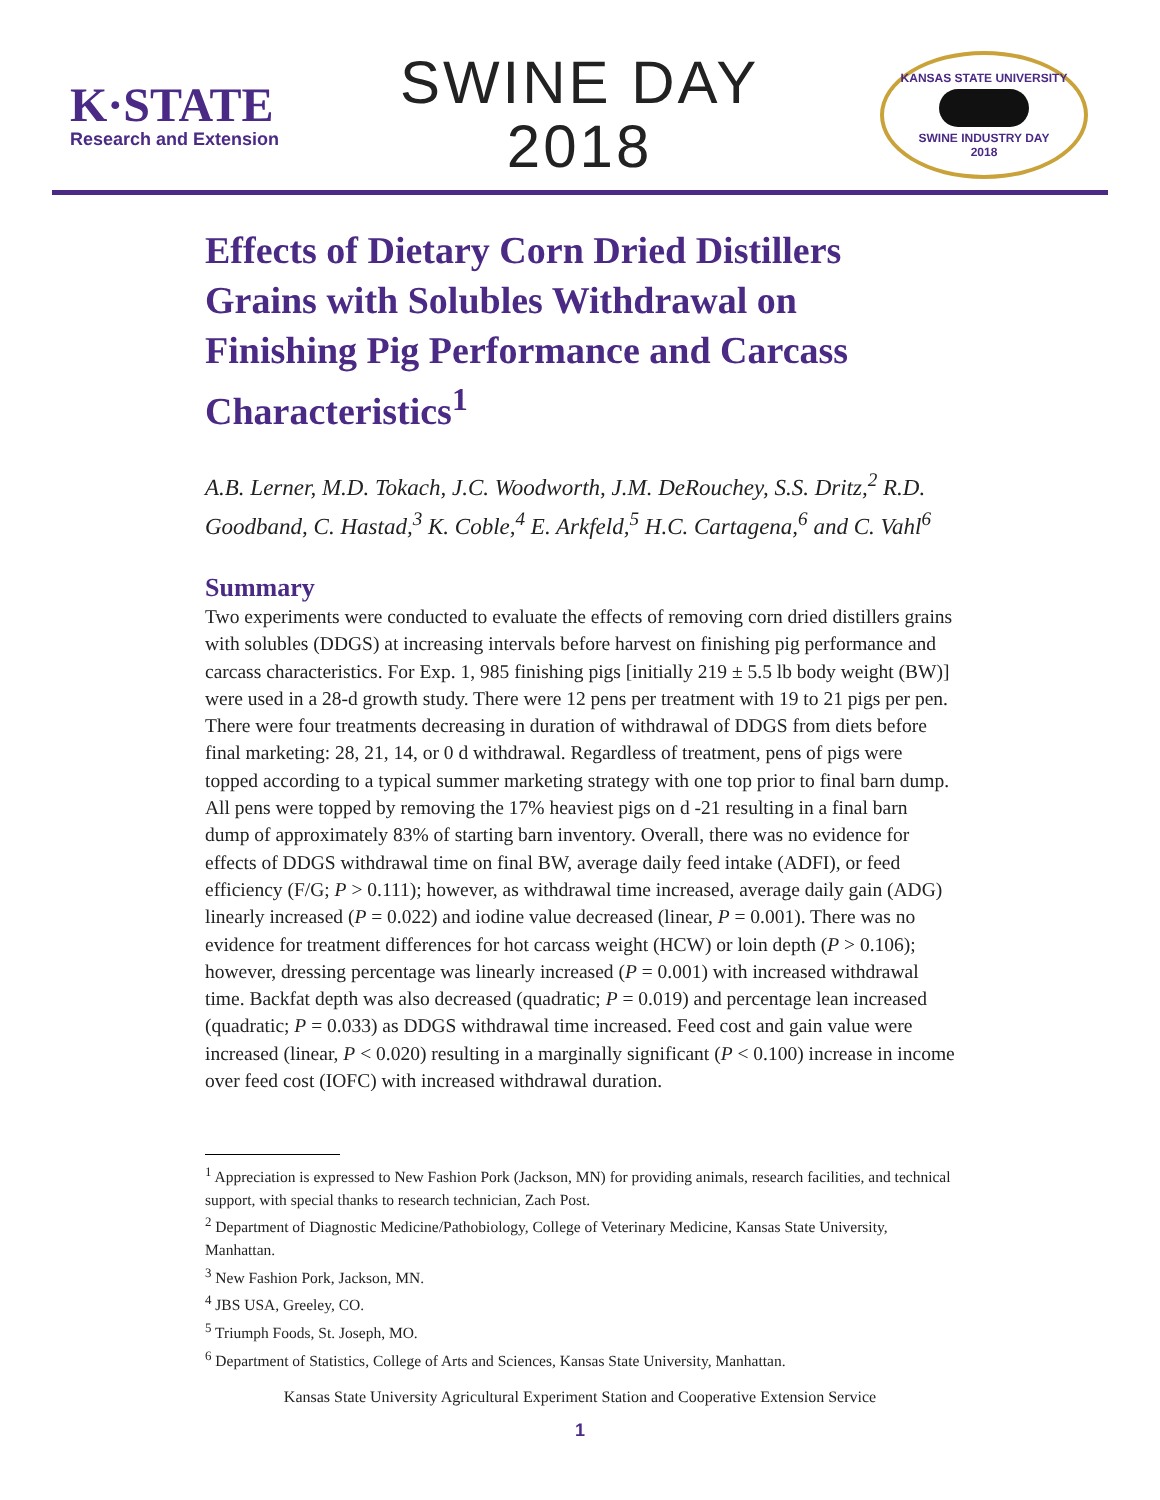K·STATE
Research and Extension
SWINE DAY
2018
KANSAS STATE UNIVERSITY
SWINE INDUSTRY DAY
2018
Effects of Dietary Corn Dried Distillers Grains with Solubles Withdrawal on Finishing Pig Performance and Carcass Characteristics<sup>1</sup>
A.B. Lerner, M.D. Tokach, J.C. Woodworth, J.M. DeRouchey, S.S. Dritz,<sup>2</sup> R.D. Goodband, C. Hastad,<sup>3</sup> K. Coble,<sup>4</sup> E. Arkfeld,<sup>5</sup> H.C. Cartagena,<sup>6</sup> and C. Vahl<sup>6</sup>
Summary
Two experiments were conducted to evaluate the effects of removing corn dried distillers grains with solubles (DDGS) at increasing intervals before harvest on finishing pig performance and carcass characteristics. For Exp. 1, 985 finishing pigs [initially 219 ± 5.5 lb body weight (BW)] were used in a 28-d growth study. There were 12 pens per treatment with 19 to 21 pigs per pen. There were four treatments decreasing in duration of withdrawal of DDGS from diets before final marketing: 28, 21, 14, or 0 d withdrawal. Regardless of treatment, pens of pigs were topped according to a typical summer marketing strategy with one top prior to final barn dump. All pens were topped by removing the 17% heaviest pigs on d -21 resulting in a final barn dump of approximately 83% of starting barn inventory. Overall, there was no evidence for effects of DDGS withdrawal time on final BW, average daily feed intake (ADFI), or feed efficiency (F/G; P > 0.111); however, as withdrawal time increased, average daily gain (ADG) linearly increased (P = 0.022) and iodine value decreased (linear, P = 0.001). There was no evidence for treatment differences for hot carcass weight (HCW) or loin depth (P > 0.106); however, dressing percentage was linearly increased (P = 0.001) with increased withdrawal time. Backfat depth was also decreased (quadratic; P = 0.019) and percentage lean increased (quadratic; P = 0.033) as DDGS withdrawal time increased. Feed cost and gain value were increased (linear, P < 0.020) resulting in a marginally significant (P < 0.100) increase in income over feed cost (IOFC) with increased withdrawal duration.
<sup>1</sup> Appreciation is expressed to New Fashion Pork (Jackson, MN) for providing animals, research facilities, and technical support, with special thanks to research technician, Zach Post.
<sup>2</sup> Department of Diagnostic Medicine/Pathobiology, College of Veterinary Medicine, Kansas State University, Manhattan.
<sup>3</sup> New Fashion Pork, Jackson, MN.
<sup>4</sup> JBS USA, Greeley, CO.
<sup>5</sup> Triumph Foods, St. Joseph, MO.
<sup>6</sup> Department of Statistics, College of Arts and Sciences, Kansas State University, Manhattan.
Kansas State University Agricultural Experiment Station and Cooperative Extension Service
1